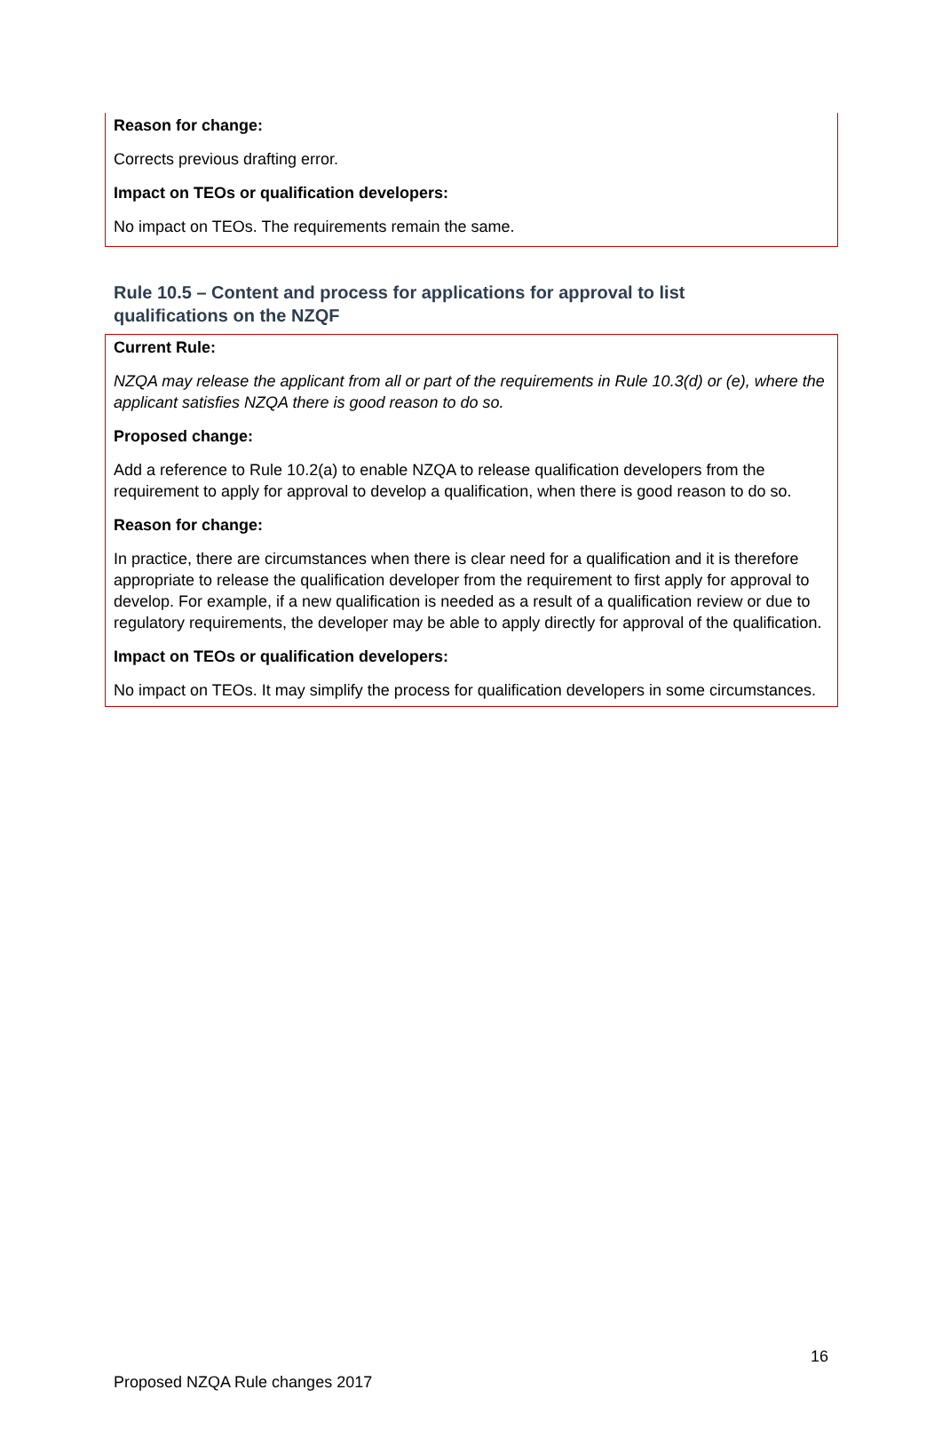Reason for change:
Corrects previous drafting error.
Impact on TEOs or qualification developers:
No impact on TEOs. The requirements remain the same.
Rule 10.5 – Content and process for applications for approval to list qualifications on the NZQF
Current Rule:
NZQA may release the applicant from all or part of the requirements in Rule 10.3(d) or (e), where the applicant satisfies NZQA there is good reason to do so.
Proposed change:
Add a reference to Rule 10.2(a) to enable NZQA to release qualification developers from the requirement to apply for approval to develop a qualification, when there is good reason to do so.
Reason for change:
In practice, there are circumstances when there is clear need for a qualification and it is therefore appropriate to release the qualification developer from the requirement to first apply for approval to develop. For example, if a new qualification is needed as a result of a qualification review or due to regulatory requirements, the developer may be able to apply directly for approval of the qualification.
Impact on TEOs or qualification developers:
No impact on TEOs. It may simplify the process for qualification developers in some circumstances.
16
Proposed NZQA Rule changes 2017